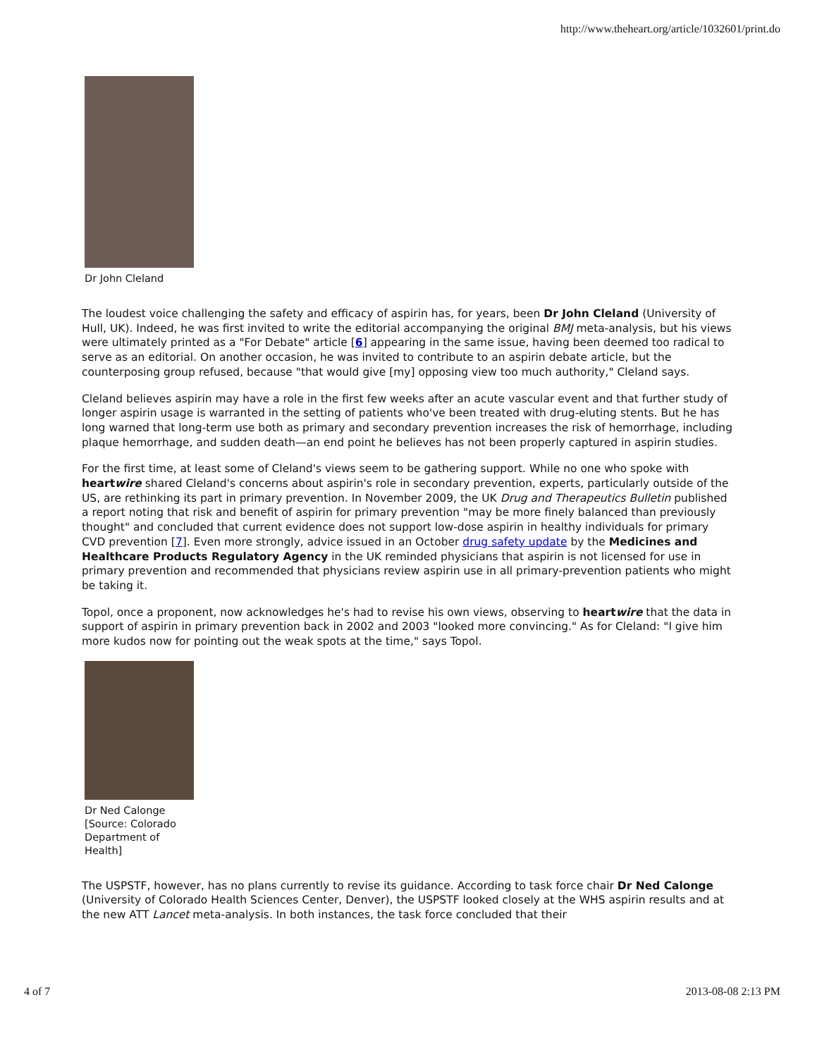http://www.theheart.org/article/1032601/print.do
Dr John Cleland
The loudest voice challenging the safety and efficacy of aspirin has, for years, been Dr John Cleland (University of Hull, UK). Indeed, he was first invited to write the editorial accompanying the original BMJ meta-analysis, but his views were ultimately printed as a "For Debate" article [6] appearing in the same issue, having been deemed too radical to serve as an editorial. On another occasion, he was invited to contribute to an aspirin debate article, but the counterposing group refused, because "that would give [my] opposing view too much authority," Cleland says.
Cleland believes aspirin may have a role in the first few weeks after an acute vascular event and that further study of longer aspirin usage is warranted in the setting of patients who've been treated with drug-eluting stents. But he has long warned that long-term use both as primary and secondary prevention increases the risk of hemorrhage, including plaque hemorrhage, and sudden death—an end point he believes has not been properly captured in aspirin studies.
For the first time, at least some of Cleland's views seem to be gathering support. While no one who spoke with heartwire shared Cleland's concerns about aspirin's role in secondary prevention, experts, particularly outside of the US, are rethinking its part in primary prevention. In November 2009, the UK Drug and Therapeutics Bulletin published a report noting that risk and benefit of aspirin for primary prevention "may be more finely balanced than previously thought" and concluded that current evidence does not support low-dose aspirin in healthy individuals for primary CVD prevention [7]. Even more strongly, advice issued in an October drug safety update by the Medicines and Healthcare Products Regulatory Agency in the UK reminded physicians that aspirin is not licensed for use in primary prevention and recommended that physicians review aspirin use in all primary-prevention patients who might be taking it.
Topol, once a proponent, now acknowledges he's had to revise his own views, observing to heartwire that the data in support of aspirin in primary prevention back in 2002 and 2003 "looked more convincing." As for Cleland: "I give him more kudos now for pointing out the weak spots at the time," says Topol.
Dr Ned Calonge [Source: Colorado Department of Health]
The USPSTF, however, has no plans currently to revise its guidance. According to task force chair Dr Ned Calonge (University of Colorado Health Sciences Center, Denver), the USPSTF looked closely at the WHS aspirin results and at the new ATT Lancet meta-analysis. In both instances, the task force concluded that their
4 of 7 2013-08-08 2:13 PM